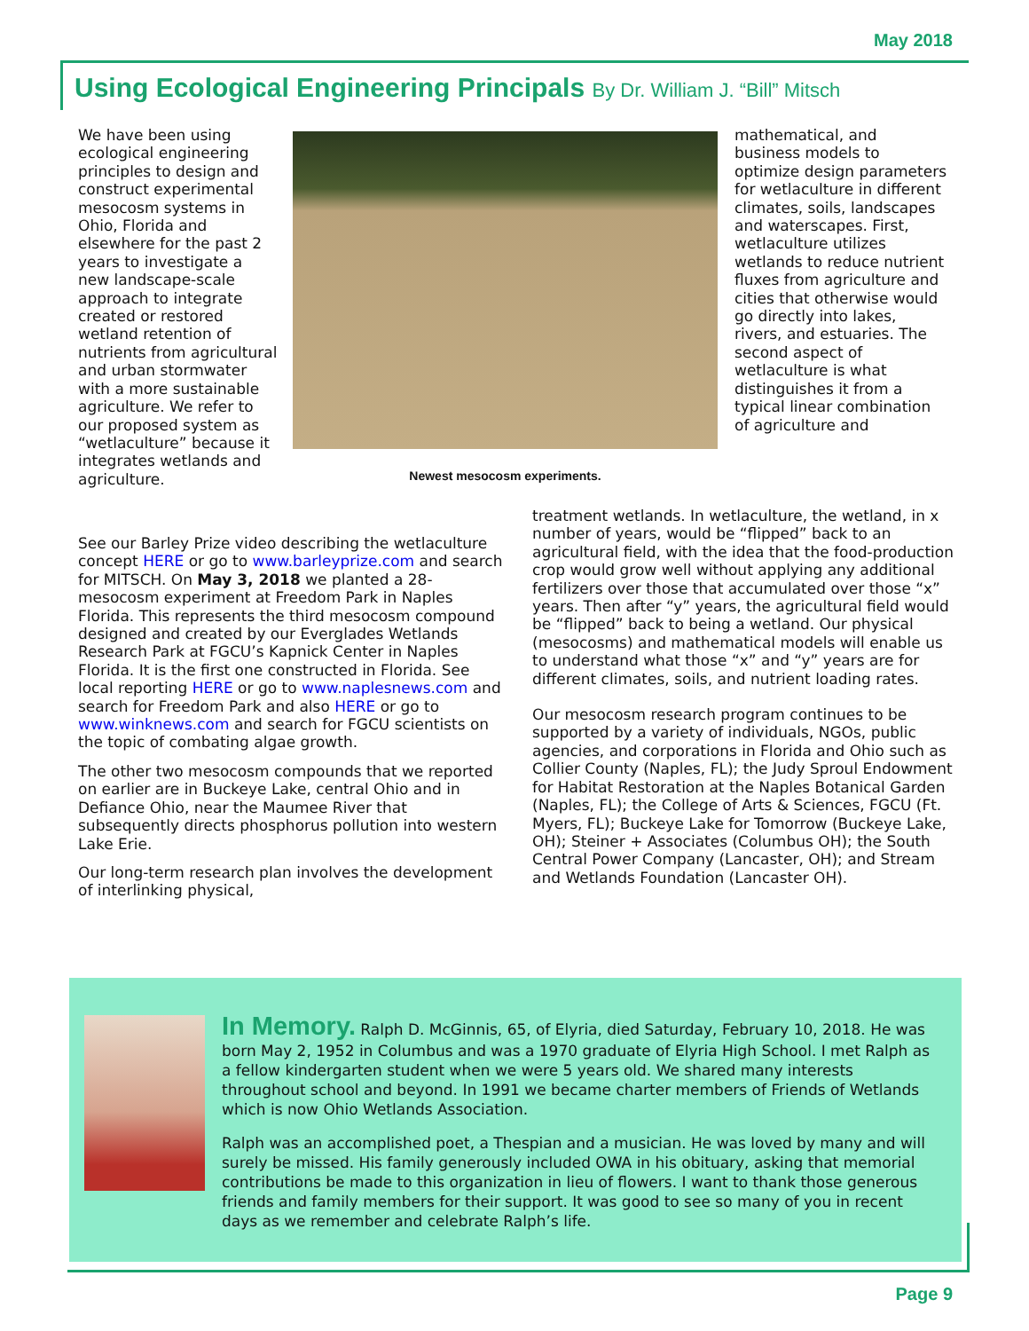May 2018
Using Ecological Engineering Principals By Dr. William J. “Bill” Mitsch
We have been using ecological engineering principles to design and construct experimental mesocosm systems in Ohio, Florida and elsewhere for the past 2 years to investigate a new landscape-scale approach to integrate created or restored wetland retention of nutrients from agricultural and urban stormwater with a more sustainable agriculture. We refer to our proposed system as “wetlaculture” because it integrates wetlands and agriculture.
Newest mesocosm experiments.
mathematical, and business models to optimize design parameters for wetlaculture in different climates, soils, landscapes and waterscapes. First, wetlaculture utilizes wetlands to reduce nutrient fluxes from agriculture and cities that otherwise would go directly into lakes, rivers, and estuaries. The second aspect of wetlaculture is what distinguishes it from a typical linear combination of agriculture and
See our Barley Prize video describing the wetlaculture concept HERE or go to www.barleyprize.com and search for MITSCH. On May 3, 2018 we planted a 28-mesocosm experiment at Freedom Park in Naples Florida. This represents the third mesocosm compound designed and created by our Everglades Wetlands Research Park at FGCU’s Kapnick Center in Naples Florida. It is the first one constructed in Florida. See local reporting HERE or go to www.naplesnews.com and search for Freedom Park and also HERE or go to www.winknews.com and search for FGCU scientists on the topic of combating algae growth.
The other two mesocosm compounds that we reported on earlier are in Buckeye Lake, central Ohio and in Defiance Ohio, near the Maumee River that subsequently directs phosphorus pollution into western Lake Erie.
Our long-term research plan involves the development of interlinking physical,
treatment wetlands. In wetlaculture, the wetland, in x number of years, would be “flipped” back to an agricultural field, with the idea that the food-production crop would grow well without applying any additional fertilizers over those that accumulated over those “x” years. Then after “y” years, the agricultural field would be “flipped” back to being a wetland. Our physical (mesocosms) and mathematical models will enable us to understand what those “x” and “y” years are for different climates, soils, and nutrient loading rates.
Our mesocosm research program continues to be supported by a variety of individuals, NGOs, public agencies, and corporations in Florida and Ohio such as Collier County (Naples, FL); the Judy Sproul Endowment for Habitat Restoration at the Naples Botanical Garden (Naples, FL); the College of Arts & Sciences, FGCU (Ft. Myers, FL); Buckeye Lake for Tomorrow (Buckeye Lake, OH); Steiner + Associates (Columbus OH); the South Central Power Company (Lancaster, OH); and Stream and Wetlands Foundation (Lancaster OH).
In Memory. Ralph D. McGinnis, 65, of Elyria, died Saturday, February 10, 2018. He was born May 2, 1952 in Columbus and was a 1970 graduate of Elyria High School. I met Ralph as a fellow kindergarten student when we were 5 years old. We shared many interests throughout school and beyond. In 1991 we became charter members of Friends of Wetlands which is now Ohio Wetlands Association.
Ralph was an accomplished poet, a Thespian and a musician. He was loved by many and will surely be missed. His family generously included OWA in his obituary, asking that memorial contributions be made to this organization in lieu of flowers. I want to thank those generous friends and family members for their support. It was good to see so many of you in recent days as we remember and celebrate Ralph’s life.
Page 9